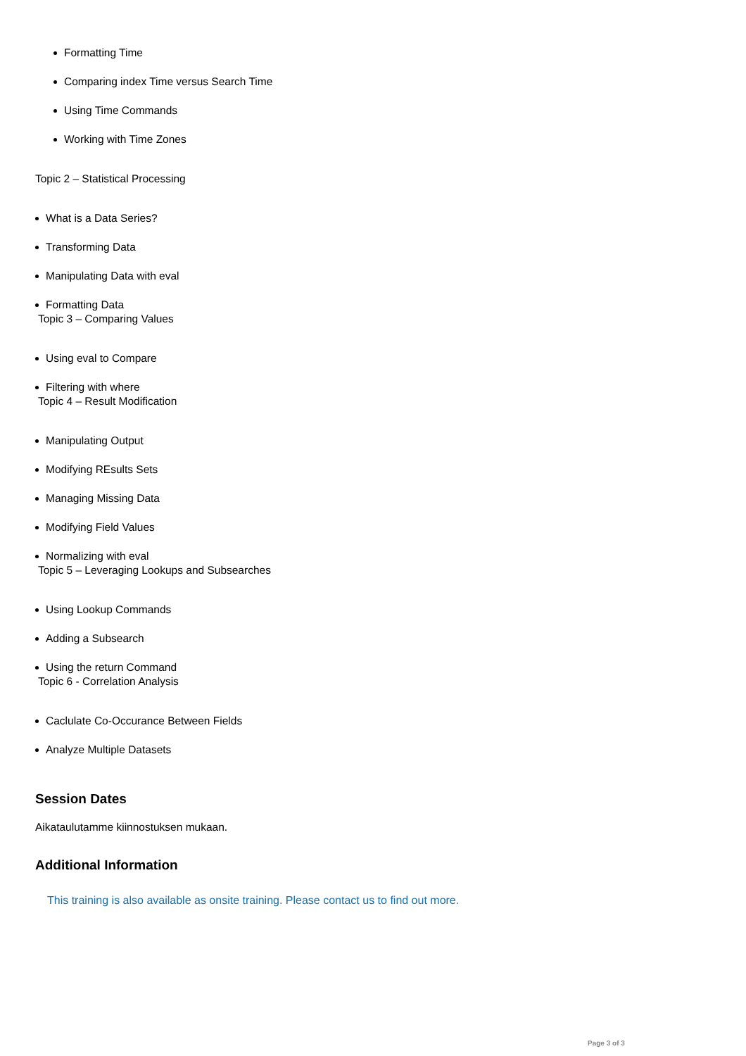Formatting Time
Comparing index Time versus Search Time
Using Time Commands
Working with Time Zones
Topic 2 – Statistical Processing
What is a Data Series?
Transforming Data
Manipulating Data with eval
Formatting Data
Topic 3 – Comparing Values
Using eval to Compare
Filtering with where
Topic 4 – Result Modification
Manipulating Output
Modifying REsults Sets
Managing Missing Data
Modifying Field Values
Normalizing with eval
Topic 5 – Leveraging Lookups and Subsearches
Using Lookup Commands
Adding a Subsearch
Using the return Command
Topic 6 - Correlation Analysis
Caclulate Co-Occurance Between Fields
Analyze Multiple Datasets
Session Dates
Aikataulutamme kiinnostuksen mukaan.
Additional Information
This training is also available as onsite training. Please contact us to find out more.
Page 3 of 3